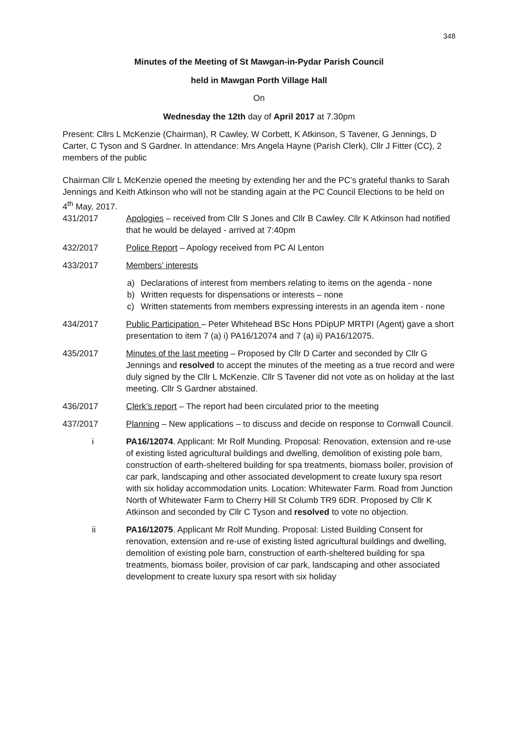348
Minutes of the Meeting of St Mawgan-in-Pydar Parish Council
held in Mawgan Porth Village Hall
On
Wednesday the 12th day of April 2017 at 7.30pm
Present: Cllrs L McKenzie (Chairman), R Cawley, W Corbett, K Atkinson, S Tavener, G Jennings, D Carter, C Tyson and S Gardner. In attendance: Mrs Angela Hayne (Parish Clerk), Cllr J Fitter (CC), 2 members of the public
Chairman Cllr L McKenzie opened the meeting by extending her and the PC’s grateful thanks to Sarah Jennings and Keith Atkinson who will not be standing again at the PC Council Elections to be held on 4<sup>th</sup> May, 2017.
431/2017 Apologies – received from Cllr S Jones and Cllr B Cawley. Cllr K Atkinson had notified that he would be delayed - arrived at 7:40pm
432/2017 Police Report – Apology received from PC Al Lenton
433/2017 Members’ interests
a) Declarations of interest from members relating to items on the agenda - none
b) Written requests for dispensations or interests – none
c) Written statements from members expressing interests in an agenda item - none
434/2017 Public Participation – Peter Whitehead BSc Hons PDipUP MRTPI (Agent) gave a short presentation to item 7 (a) i) PA16/12074 and 7 (a) ii) PA16/12075.
435/2017 Minutes of the last meeting – Proposed by Cllr D Carter and seconded by Cllr G Jennings and resolved to accept the minutes of the meeting as a true record and were duly signed by the Cllr L McKenzie. Cllr S Tavener did not vote as on holiday at the last meeting. Cllr S Gardner abstained.
436/2017 Clerk’s report – The report had been circulated prior to the meeting
437/2017 Planning – New applications – to discuss and decide on response to Cornwall Council.
i PA16/12074. Applicant: Mr Rolf Munding. Proposal: Renovation, extension and re-use of existing listed agricultural buildings and dwelling, demolition of existing pole barn, construction of earth-sheltered building for spa treatments, biomass boiler, provision of car park, landscaping and other associated development to create luxury spa resort with six holiday accommodation units. Location: Whitewater Farm. Road from Junction North of Whitewater Farm to Cherry Hill St Columb TR9 6DR. Proposed by Cllr K Atkinson and seconded by Cllr C Tyson and resolved to vote no objection.
ii PA16/12075. Applicant Mr Rolf Munding. Proposal: Listed Building Consent for renovation, extension and re-use of existing listed agricultural buildings and dwelling, demolition of existing pole barn, construction of earth-sheltered building for spa treatments, biomass boiler, provision of car park, landscaping and other associated development to create luxury spa resort with six holiday